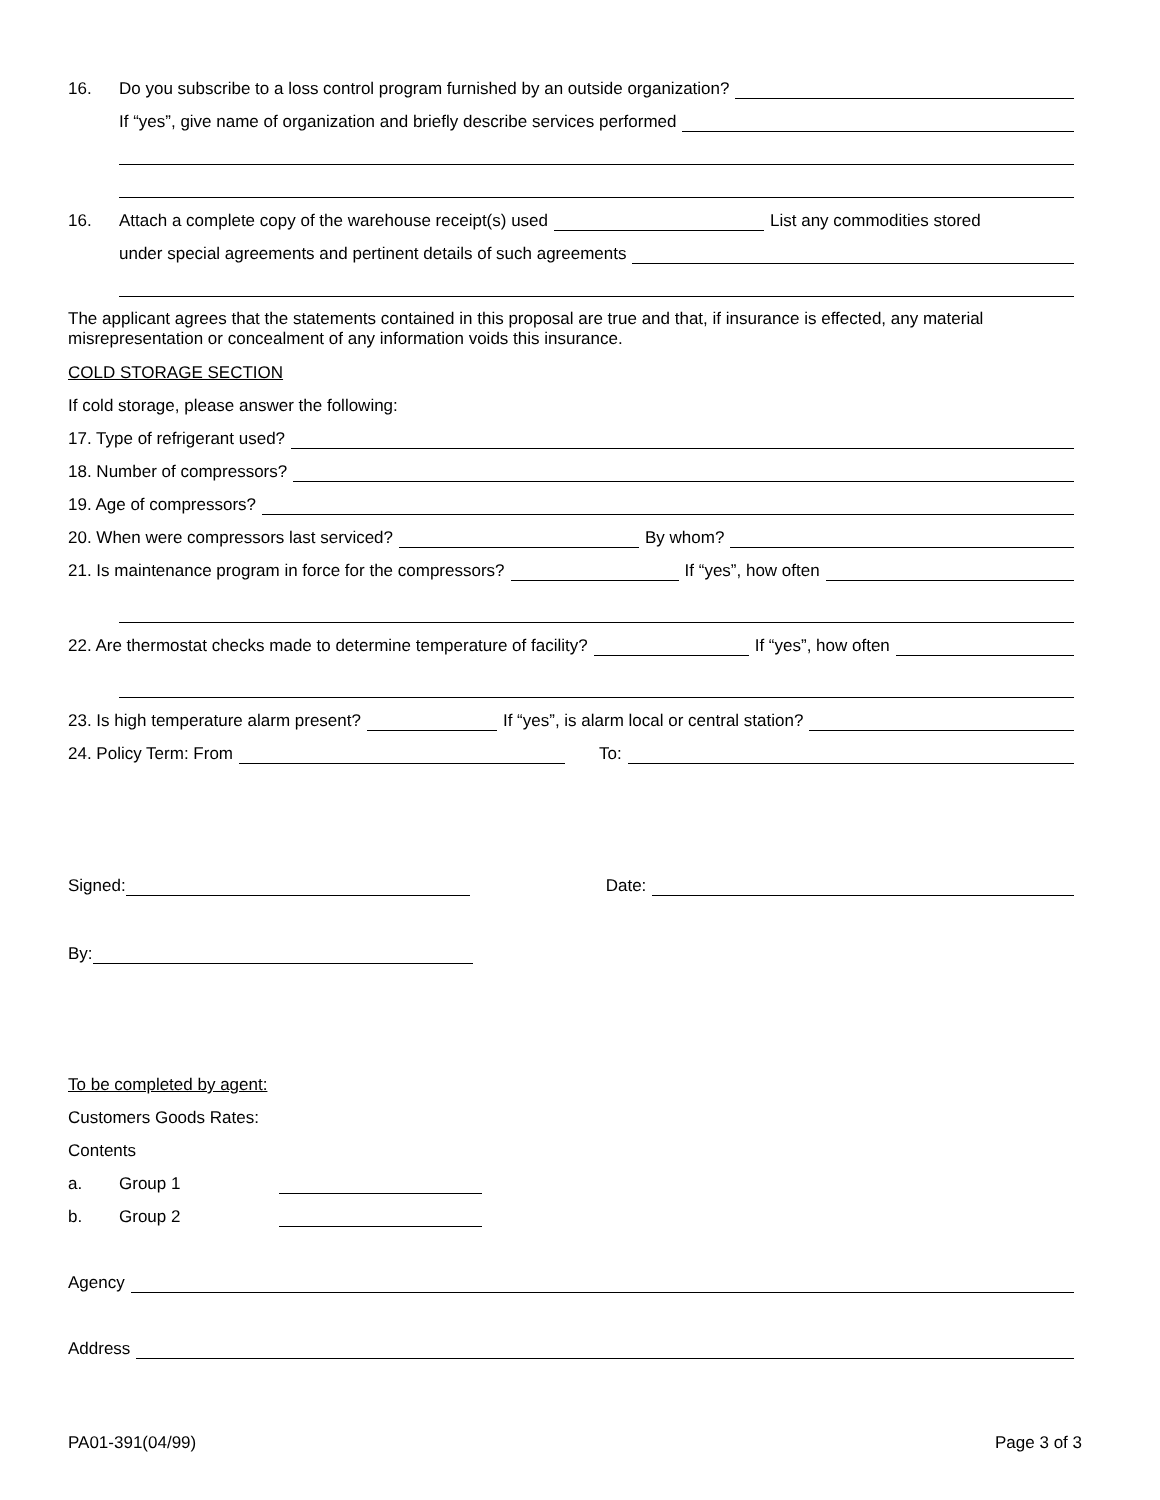16. Do you subscribe to a loss control program furnished by an outside organization?
If “yes”, give name of organization and briefly describe services performed
16. Attach a complete copy of the warehouse receipt(s) used List any commodities stored
under special agreements and pertinent details of such agreements
The applicant agrees that the statements contained in this proposal are true and that, if insurance is effected, any material misrepresentation or concealment of any information voids this insurance.
COLD STORAGE SECTION
If cold storage, please answer the following:
17. Type of refrigerant used?
18. Number of compressors?
19. Age of compressors?
20. When were compressors last serviced? By whom?
21. Is maintenance program in force for the compressors? If “yes”, how often
22. Are thermostat checks made to determine temperature of facility? If “yes”, how often
23. Is high temperature alarm present? If “yes”, is alarm local or central station?
24. Policy Term: From To:
Signed: Date:
By:
To be completed by agent:
Customers Goods Rates:
Contents
a. Group 1
b. Group 2
Agency
Address
PA01-391(04/99) Page 3 of 3